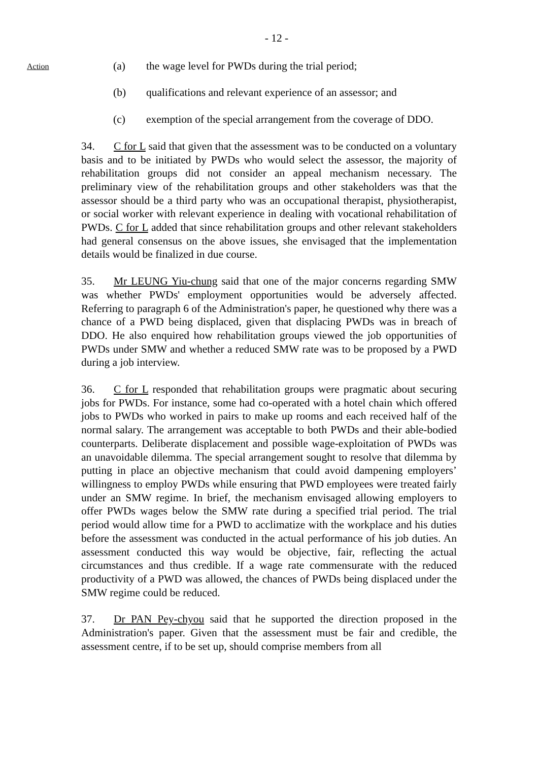- 12 -
Action
(a) the wage level for PWDs during the trial period;
(b) qualifications and relevant experience of an assessor; and
(c) exemption of the special arrangement from the coverage of DDO.
34. C for L said that given that the assessment was to be conducted on a voluntary basis and to be initiated by PWDs who would select the assessor, the majority of rehabilitation groups did not consider an appeal mechanism necessary. The preliminary view of the rehabilitation groups and other stakeholders was that the assessor should be a third party who was an occupational therapist, physiotherapist, or social worker with relevant experience in dealing with vocational rehabilitation of PWDs. C for L added that since rehabilitation groups and other relevant stakeholders had general consensus on the above issues, she envisaged that the implementation details would be finalized in due course.
35. Mr LEUNG Yiu-chung said that one of the major concerns regarding SMW was whether PWDs' employment opportunities would be adversely affected. Referring to paragraph 6 of the Administration's paper, he questioned why there was a chance of a PWD being displaced, given that displacing PWDs was in breach of DDO. He also enquired how rehabilitation groups viewed the job opportunities of PWDs under SMW and whether a reduced SMW rate was to be proposed by a PWD during a job interview.
36. C for L responded that rehabilitation groups were pragmatic about securing jobs for PWDs. For instance, some had co-operated with a hotel chain which offered jobs to PWDs who worked in pairs to make up rooms and each received half of the normal salary. The arrangement was acceptable to both PWDs and their able-bodied counterparts. Deliberate displacement and possible wage-exploitation of PWDs was an unavoidable dilemma. The special arrangement sought to resolve that dilemma by putting in place an objective mechanism that could avoid dampening employers’ willingness to employ PWDs while ensuring that PWD employees were treated fairly under an SMW regime. In brief, the mechanism envisaged allowing employers to offer PWDs wages below the SMW rate during a specified trial period. The trial period would allow time for a PWD to acclimatize with the workplace and his duties before the assessment was conducted in the actual performance of his job duties. An assessment conducted this way would be objective, fair, reflecting the actual circumstances and thus credible. If a wage rate commensurate with the reduced productivity of a PWD was allowed, the chances of PWDs being displaced under the SMW regime could be reduced.
37. Dr PAN Pey-chyou said that he supported the direction proposed in the Administration's paper. Given that the assessment must be fair and credible, the assessment centre, if to be set up, should comprise members from all